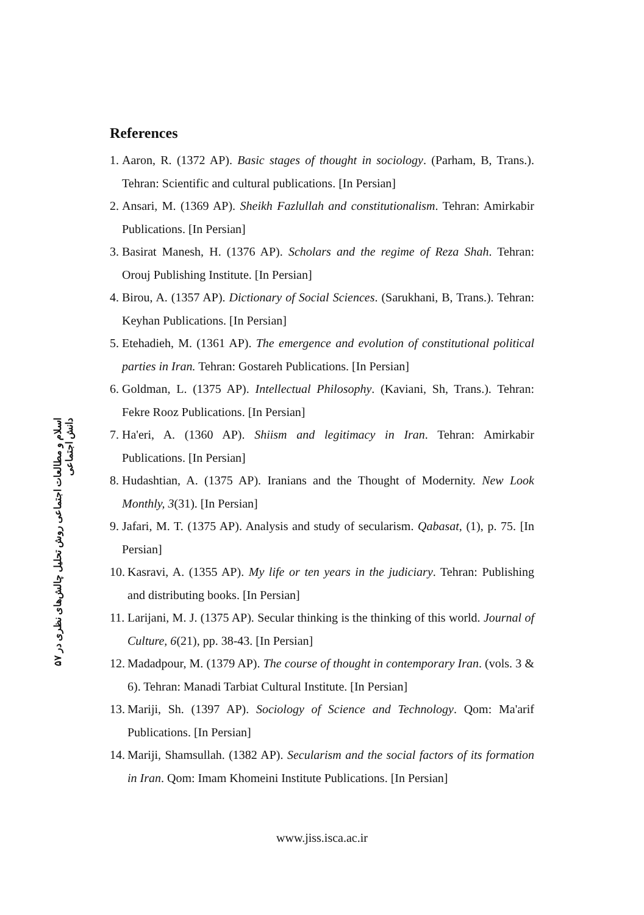۵۷ اسلام و مطالعات اجتماعی روش تحلیل چالش‌های نظری در دانش اجتماعی
References
1. Aaron, R. (1372 AP). Basic stages of thought in sociology. (Parham, B, Trans.). Tehran: Scientific and cultural publications. [In Persian]
2. Ansari, M. (1369 AP). Sheikh Fazlullah and constitutionalism. Tehran: Amirkabir Publications. [In Persian]
3. Basirat Manesh, H. (1376 AP). Scholars and the regime of Reza Shah. Tehran: Orouj Publishing Institute. [In Persian]
4. Birou, A. (1357 AP). Dictionary of Social Sciences. (Sarukhani, B, Trans.). Tehran: Keyhan Publications. [In Persian]
5. Etehadieh, M. (1361 AP). The emergence and evolution of constitutional political parties in Iran. Tehran: Gostareh Publications. [In Persian]
6. Goldman, L. (1375 AP). Intellectual Philosophy. (Kaviani, Sh, Trans.). Tehran: Fekre Rooz Publications. [In Persian]
7. Ha'eri, A. (1360 AP). Shiism and legitimacy in Iran. Tehran: Amirkabir Publications. [In Persian]
8. Hudashtian, A. (1375 AP). Iranians and the Thought of Modernity. New Look Monthly, 3(31). [In Persian]
9. Jafari, M. T. (1375 AP). Analysis and study of secularism. Qabasat, (1), p. 75. [In Persian]
10. Kasravi, A. (1355 AP). My life or ten years in the judiciary. Tehran: Publishing and distributing books. [In Persian]
11. Larijani, M. J. (1375 AP). Secular thinking is the thinking of this world. Journal of Culture, 6(21), pp. 38-43. [In Persian]
12. Madadpour, M. (1379 AP). The course of thought in contemporary Iran. (vols. 3 & 6). Tehran: Manadi Tarbiat Cultural Institute. [In Persian]
13. Mariji, Sh. (1397 AP). Sociology of Science and Technology. Qom: Ma'arif Publications. [In Persian]
14. Mariji, Shamsullah. (1382 AP). Secularism and the social factors of its formation in Iran. Qom: Imam Khomeini Institute Publications. [In Persian]
www.jiss.isca.ac.ir